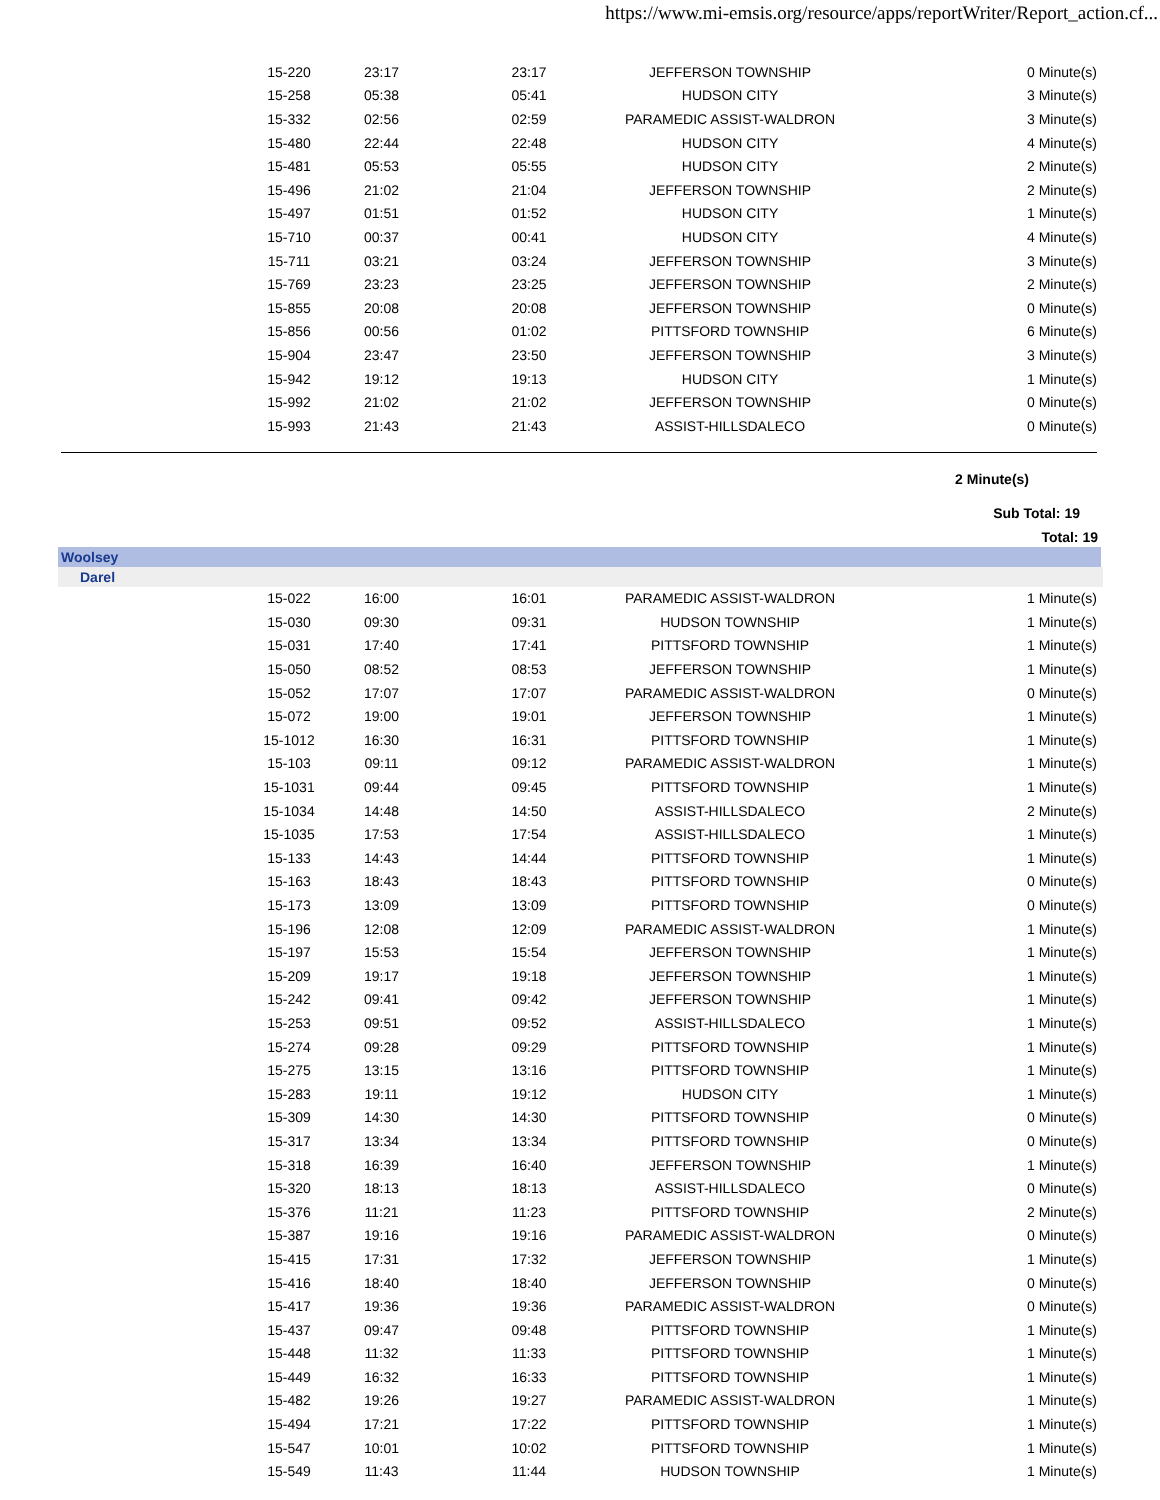https://www.mi-emsis.org/resource/apps/reportWriter/Report_action.cf...
| | 15-220 | 23:17 | 23:17 | JEFFERSON TOWNSHIP | 0 Minute(s) |
| | 15-258 | 05:38 | 05:41 | HUDSON CITY | 3 Minute(s) |
| | 15-332 | 02:56 | 02:59 | PARAMEDIC ASSIST-WALDRON | 3 Minute(s) |
| | 15-480 | 22:44 | 22:48 | HUDSON CITY | 4 Minute(s) |
| | 15-481 | 05:53 | 05:55 | HUDSON CITY | 2 Minute(s) |
| | 15-496 | 21:02 | 21:04 | JEFFERSON TOWNSHIP | 2 Minute(s) |
| | 15-497 | 01:51 | 01:52 | HUDSON CITY | 1 Minute(s) |
| | 15-710 | 00:37 | 00:41 | HUDSON CITY | 4 Minute(s) |
| | 15-711 | 03:21 | 03:24 | JEFFERSON TOWNSHIP | 3 Minute(s) |
| | 15-769 | 23:23 | 23:25 | JEFFERSON TOWNSHIP | 2 Minute(s) |
| | 15-855 | 20:08 | 20:08 | JEFFERSON TOWNSHIP | 0 Minute(s) |
| | 15-856 | 00:56 | 01:02 | PITTSFORD TOWNSHIP | 6 Minute(s) |
| | 15-904 | 23:47 | 23:50 | JEFFERSON TOWNSHIP | 3 Minute(s) |
| | 15-942 | 19:12 | 19:13 | HUDSON CITY | 1 Minute(s) |
| | 15-992 | 21:02 | 21:02 | JEFFERSON TOWNSHIP | 0 Minute(s) |
| | 15-993 | 21:43 | 21:43 | ASSIST-HILLSDALECO | 0 Minute(s) |
2 Minute(s)
Sub Total: 19
Total: 19
Woolsey
Darel
| | 15-022 | 16:00 | 16:01 | PARAMEDIC ASSIST-WALDRON | 1 Minute(s) |
| | 15-030 | 09:30 | 09:31 | HUDSON TOWNSHIP | 1 Minute(s) |
| | 15-031 | 17:40 | 17:41 | PITTSFORD TOWNSHIP | 1 Minute(s) |
| | 15-050 | 08:52 | 08:53 | JEFFERSON TOWNSHIP | 1 Minute(s) |
| | 15-052 | 17:07 | 17:07 | PARAMEDIC ASSIST-WALDRON | 0 Minute(s) |
| | 15-072 | 19:00 | 19:01 | JEFFERSON TOWNSHIP | 1 Minute(s) |
| | 15-1012 | 16:30 | 16:31 | PITTSFORD TOWNSHIP | 1 Minute(s) |
| | 15-103 | 09:11 | 09:12 | PARAMEDIC ASSIST-WALDRON | 1 Minute(s) |
| | 15-1031 | 09:44 | 09:45 | PITTSFORD TOWNSHIP | 1 Minute(s) |
| | 15-1034 | 14:48 | 14:50 | ASSIST-HILLSDALECO | 2 Minute(s) |
| | 15-1035 | 17:53 | 17:54 | ASSIST-HILLSDALECO | 1 Minute(s) |
| | 15-133 | 14:43 | 14:44 | PITTSFORD TOWNSHIP | 1 Minute(s) |
| | 15-163 | 18:43 | 18:43 | PITTSFORD TOWNSHIP | 0 Minute(s) |
| | 15-173 | 13:09 | 13:09 | PITTSFORD TOWNSHIP | 0 Minute(s) |
| | 15-196 | 12:08 | 12:09 | PARAMEDIC ASSIST-WALDRON | 1 Minute(s) |
| | 15-197 | 15:53 | 15:54 | JEFFERSON TOWNSHIP | 1 Minute(s) |
| | 15-209 | 19:17 | 19:18 | JEFFERSON TOWNSHIP | 1 Minute(s) |
| | 15-242 | 09:41 | 09:42 | JEFFERSON TOWNSHIP | 1 Minute(s) |
| | 15-253 | 09:51 | 09:52 | ASSIST-HILLSDALECO | 1 Minute(s) |
| | 15-274 | 09:28 | 09:29 | PITTSFORD TOWNSHIP | 1 Minute(s) |
| | 15-275 | 13:15 | 13:16 | PITTSFORD TOWNSHIP | 1 Minute(s) |
| | 15-283 | 19:11 | 19:12 | HUDSON CITY | 1 Minute(s) |
| | 15-309 | 14:30 | 14:30 | PITTSFORD TOWNSHIP | 0 Minute(s) |
| | 15-317 | 13:34 | 13:34 | PITTSFORD TOWNSHIP | 0 Minute(s) |
| | 15-318 | 16:39 | 16:40 | JEFFERSON TOWNSHIP | 1 Minute(s) |
| | 15-320 | 18:13 | 18:13 | ASSIST-HILLSDALECO | 0 Minute(s) |
| | 15-376 | 11:21 | 11:23 | PITTSFORD TOWNSHIP | 2 Minute(s) |
| | 15-387 | 19:16 | 19:16 | PARAMEDIC ASSIST-WALDRON | 0 Minute(s) |
| | 15-415 | 17:31 | 17:32 | JEFFERSON TOWNSHIP | 1 Minute(s) |
| | 15-416 | 18:40 | 18:40 | JEFFERSON TOWNSHIP | 0 Minute(s) |
| | 15-417 | 19:36 | 19:36 | PARAMEDIC ASSIST-WALDRON | 0 Minute(s) |
| | 15-437 | 09:47 | 09:48 | PITTSFORD TOWNSHIP | 1 Minute(s) |
| | 15-448 | 11:32 | 11:33 | PITTSFORD TOWNSHIP | 1 Minute(s) |
| | 15-449 | 16:32 | 16:33 | PITTSFORD TOWNSHIP | 1 Minute(s) |
| | 15-482 | 19:26 | 19:27 | PARAMEDIC ASSIST-WALDRON | 1 Minute(s) |
| | 15-494 | 17:21 | 17:22 | PITTSFORD TOWNSHIP | 1 Minute(s) |
| | 15-547 | 10:01 | 10:02 | PITTSFORD TOWNSHIP | 1 Minute(s) |
| | 15-549 | 11:43 | 11:44 | HUDSON TOWNSHIP | 1 Minute(s) |